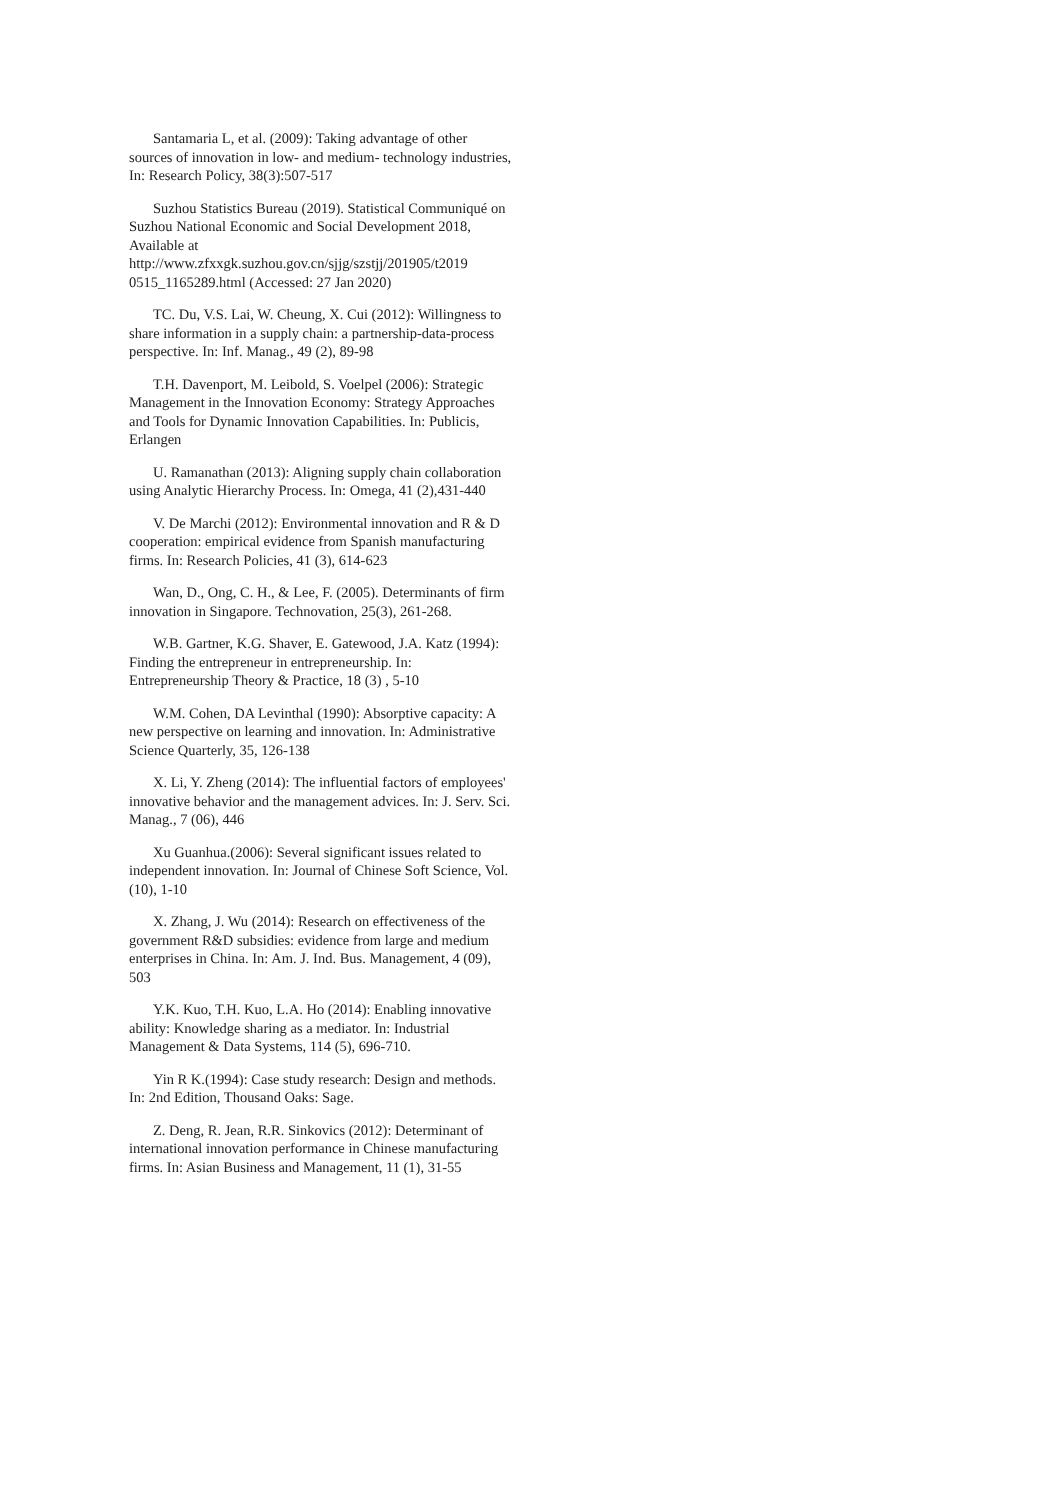Santamaria L, et al. (2009): Taking advantage of other sources of innovation in low- and medium- technology industries, In: Research Policy, 38(3):507-517
Suzhou Statistics Bureau (2019). Statistical Communiqué on Suzhou National Economic and Social Development 2018, Available at http://www.zfxxgk.suzhou.gov.cn/sjjg/szstjj/201905/t2019 0515_1165289.html (Accessed: 27 Jan 2020)
TC. Du, V.S. Lai, W. Cheung, X. Cui (2012): Willingness to share information in a supply chain: a partnership-data-process perspective. In: Inf. Manag., 49 (2), 89-98
T.H. Davenport, M. Leibold, S. Voelpel (2006): Strategic Management in the Innovation Economy: Strategy Approaches and Tools for Dynamic Innovation Capabilities. In: Publicis, Erlangen
U. Ramanathan (2013): Aligning supply chain collaboration using Analytic Hierarchy Process. In: Omega, 41 (2),431-440
V. De Marchi (2012): Environmental innovation and R & D cooperation: empirical evidence from Spanish manufacturing firms. In: Research Policies, 41 (3), 614-623
Wan, D., Ong, C. H., & Lee, F. (2005). Determinants of firm innovation in Singapore. Technovation, 25(3), 261-268.
W.B. Gartner, K.G. Shaver, E. Gatewood, J.A. Katz (1994): Finding the entrepreneur in entrepreneurship. In: Entrepreneurship Theory & Practice, 18 (3) , 5-10
W.M. Cohen, DA Levinthal (1990): Absorptive capacity: A new perspective on learning and innovation. In: Administrative Science Quarterly, 35, 126-138
X. Li, Y. Zheng (2014): The influential factors of employees' innovative behavior and the management advices. In: J. Serv. Sci. Manag., 7 (06), 446
Xu Guanhua.(2006): Several significant issues related to independent innovation. In: Journal of Chinese Soft Science, Vol. (10), 1-10
X. Zhang, J. Wu (2014): Research on effectiveness of the government R&D subsidies: evidence from large and medium enterprises in China. In: Am. J. Ind. Bus. Management, 4 (09), 503
Y.K. Kuo, T.H. Kuo, L.A. Ho (2014): Enabling innovative ability: Knowledge sharing as a mediator. In: Industrial Management & Data Systems, 114 (5), 696-710.
Yin R K.(1994): Case study research: Design and methods. In: 2nd Edition, Thousand Oaks: Sage.
Z. Deng, R. Jean, R.R. Sinkovics (2012): Determinant of international innovation performance in Chinese manufacturing firms. In: Asian Business and Management, 11 (1), 31-55